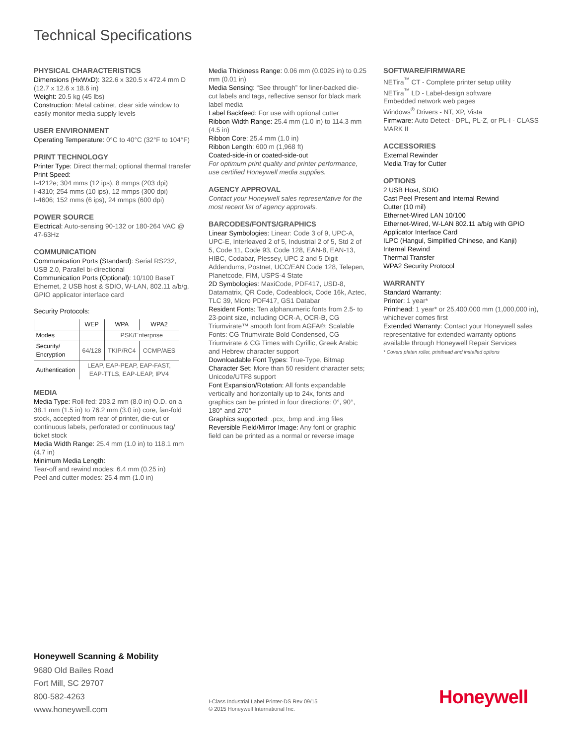Technical Specifications
PHYSICAL CHARACTERISTICS
Dimensions (HxWxD): 322.6 x 320.5 x 472.4 mm D (12.7 x 12.6 x 18.6 in)
Weight: 20.5 kg (45 lbs)
Construction: Metal cabinet, clear side window to easily monitor media supply levels
USER ENVIRONMENT
Operating Temperature: 0°C to 40°C (32°F to 104°F)
PRINT TECHNOLOGY
Printer Type: Direct thermal; optional thermal transfer
Print Speed:
I-4212e; 304 mms (12 ips), 8 mmps (203 dpi)
I-4310; 254 mms (10 ips), 12 mmps (300 dpi)
I-4606; 152 mms (6 ips), 24 mmps (600 dpi)
POWER SOURCE
Electrical: Auto-sensing 90-132 or 180-264 VAC @ 47-63Hz
COMMUNICATION
Communication Ports (Standard): Serial RS232, USB 2.0, Parallel bi-directional
Communication Ports (Optional): 10/100 BaseT Ethernet, 2 USB host & SDIO, W-LAN, 802.11 a/b/g, GPIO applicator interface card
Security Protocols:
| | WEP | WPA | WPA2 |
| --- | --- | --- | --- |
| Modes | | PSK/Enterprise | |
| Security/ Encryption | 64/128 | TKIP/RC4 | CCMP/AES |
| Authentication | LEAP, EAP-PEAP, EAP-FAST, EAP-TTLS, EAP-LEAP, IPV4 | | |
MEDIA
Media Type: Roll-fed: 203.2 mm (8.0 in) O.D. on a 38.1 mm (1.5 in) to 76.2 mm (3.0 in) core, fan-fold stock, accepted from rear of printer, die-cut or continuous labels, perforated or continuous tag/ ticket stock
Media Width Range: 25.4 mm (1.0 in) to 118.1 mm (4.7 in)
Minimum Media Length:
Tear-off and rewind modes: 6.4 mm (0.25 in)
Peel and cutter modes: 25.4 mm (1.0 in)
Media Thickness Range: 0.06 mm (0.0025 in) to 0.25 mm (0.01 in)
Media Sensing: “See through” for liner-backed die-cut labels and tags, reflective sensor for black mark label media
Label Backfeed: For use with optional cutter
Ribbon Width Range: 25.4 mm (1.0 in) to 114.3 mm (4.5 in)
Ribbon Core: 25.4 mm (1.0 in)
Ribbon Length: 600 m (1,968 ft)
Coated-side-in or coated-side-out
For optimum print quality and printer performance, use certified Honeywell media supplies.
AGENCY APPROVAL
Contact your Honeywell sales representative for the most recent list of agency approvals.
BARCODES/FONTS/GRAPHICS
Linear Symbologies: Linear: Code 3 of 9, UPC-A, UPC-E, Interleaved 2 of 5, Industrial 2 of 5, Std 2 of 5, Code 11, Code 93, Code 128, EAN-8, EAN-13, HIBC, Codabar, Plessey, UPC 2 and 5 Digit Addendums, Postnet, UCC/EAN Code 128, Telepen, Planetcode, FIM, USPS-4 State
2D Symbologies: MaxiCode, PDF417, USD-8, Datamatrix, QR Code, Codeablock, Code 16k, Aztec, TLC 39, Micro PDF417, GS1 Databar
Resident Fonts: Ten alphanumeric fonts from 2.5- to 23-point size, including OCR-A, OCR-B, CG Triumvirate™ smooth font from AGFA®; Scalable Fonts: CG Triumvirate Bold Condensed, CG Triumvirate & CG Times with Cyrillic, Greek Arabic and Hebrew character support
Downloadable Font Types: True-Type, Bitmap
Character Set: More than 50 resident character sets; Unicode/UTF8 support
Font Expansion/Rotation: All fonts expandable vertically and horizontally up to 24x, fonts and graphics can be printed in four directions: 0°, 90°, 180° and 270°
Graphics supported: .pcx, .bmp and .img files
Reversible Field/Mirror Image: Any font or graphic field can be printed as a normal or reverse image
SOFTWARE/FIRMWARE
NETira<sup>™</sup> CT - Complete printer setup utility
NETira<sup>™</sup> LD - Label-design software
Embedded network web pages
Windows<sup>®</sup> Drivers - NT, XP, Vista
Firmware: Auto Detect - DPL, PL-Z, or PL-I - CLASS MARK II
ACCESSORIES
External Rewinder
Media Tray for Cutter
OPTIONS
2 USB Host, SDIO
Cast Peel Present and Internal Rewind
Cutter (10 mil)
Ethernet-Wired LAN 10/100
Ethernet-Wired, W-LAN 802.11 a/b/g with GPIO Applicator Interface Card
ILPC (Hangul, Simplified Chinese, and Kanji)
Internal Rewind
Thermal Transfer
WPA2 Security Protocol
WARRANTY
Standard Warranty:
Printer: 1 year*
Printhead: 1 year* or 25,400,000 mm (1,000,000 in), whichever comes first
Extended Warranty: Contact your Honeywell sales representative for extended warranty options available through Honeywell Repair Services
* Covers platen roller, printhead and installed options
Honeywell Scanning & Mobility
9680 Old Bailes Road
Fort Mill, SC 29707
800-582-4263
www.honeywell.com
I-Class Industrial Label Printer-DS Rev 09/15
© 2015 Honeywell International Inc.
Honeywell